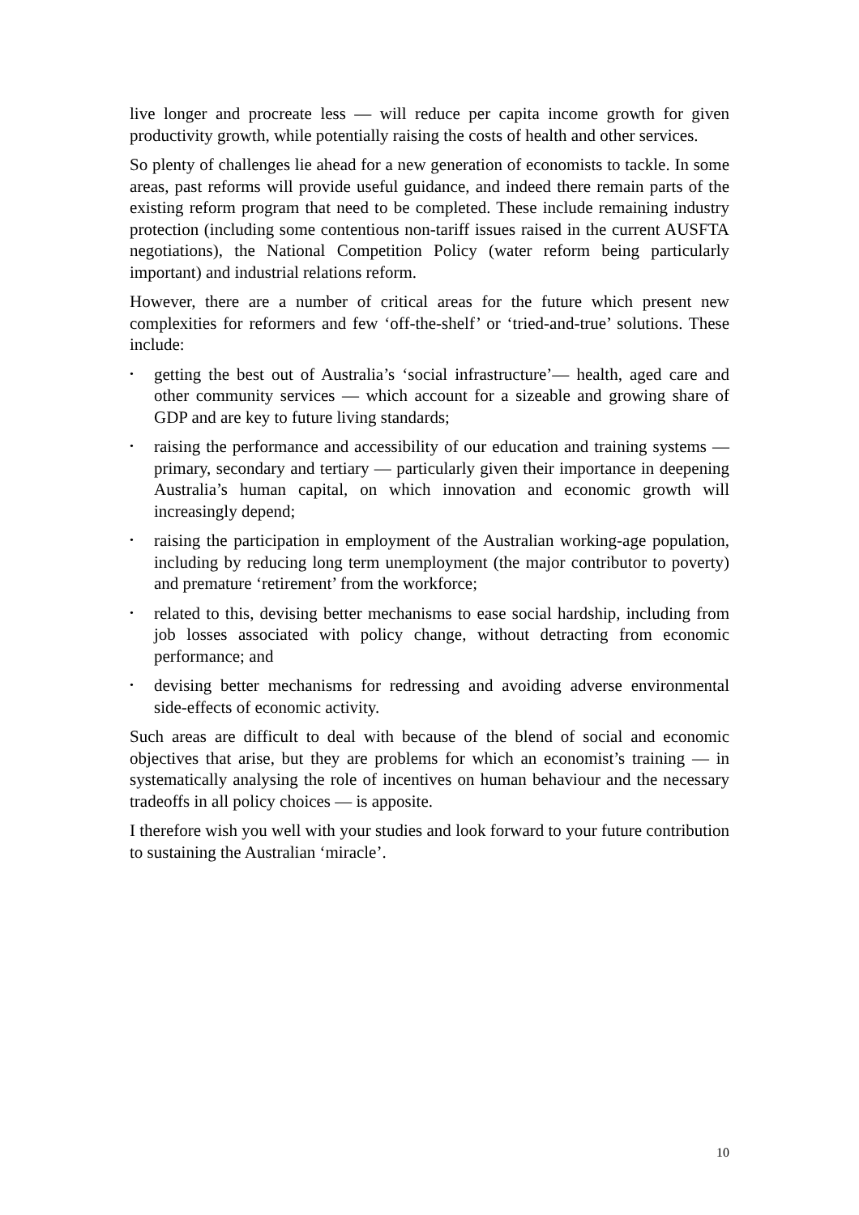live longer and procreate less — will reduce per capita income growth for given productivity growth, while potentially raising the costs of health and other services.
So plenty of challenges lie ahead for a new generation of economists to tackle. In some areas, past reforms will provide useful guidance, and indeed there remain parts of the existing reform program that need to be completed. These include remaining industry protection (including some contentious non-tariff issues raised in the current AUSFTA negotiations), the National Competition Policy (water reform being particularly important) and industrial relations reform.
However, there are a number of critical areas for the future which present new complexities for reformers and few ‘off-the-shelf’ or ‘tried-and-true’ solutions. These include:
• getting the best out of Australia’s ‘social infrastructure’— health, aged care and other community services — which account for a sizeable and growing share of GDP and are key to future living standards;
• raising the performance and accessibility of our education and training systems — primary, secondary and tertiary — particularly given their importance in deepening Australia’s human capital, on which innovation and economic growth will increasingly depend;
• raising the participation in employment of the Australian working-age population, including by reducing long term unemployment (the major contributor to poverty) and premature ‘retirement’ from the workforce;
• related to this, devising better mechanisms to ease social hardship, including from job losses associated with policy change, without detracting from economic performance; and
• devising better mechanisms for redressing and avoiding adverse environmental side-effects of economic activity.
Such areas are difficult to deal with because of the blend of social and economic objectives that arise, but they are problems for which an economist’s training — in systematically analysing the role of incentives on human behaviour and the necessary tradeoffs in all policy choices — is apposite.
I therefore wish you well with your studies and look forward to your future contribution to sustaining the Australian ‘miracle’.
10